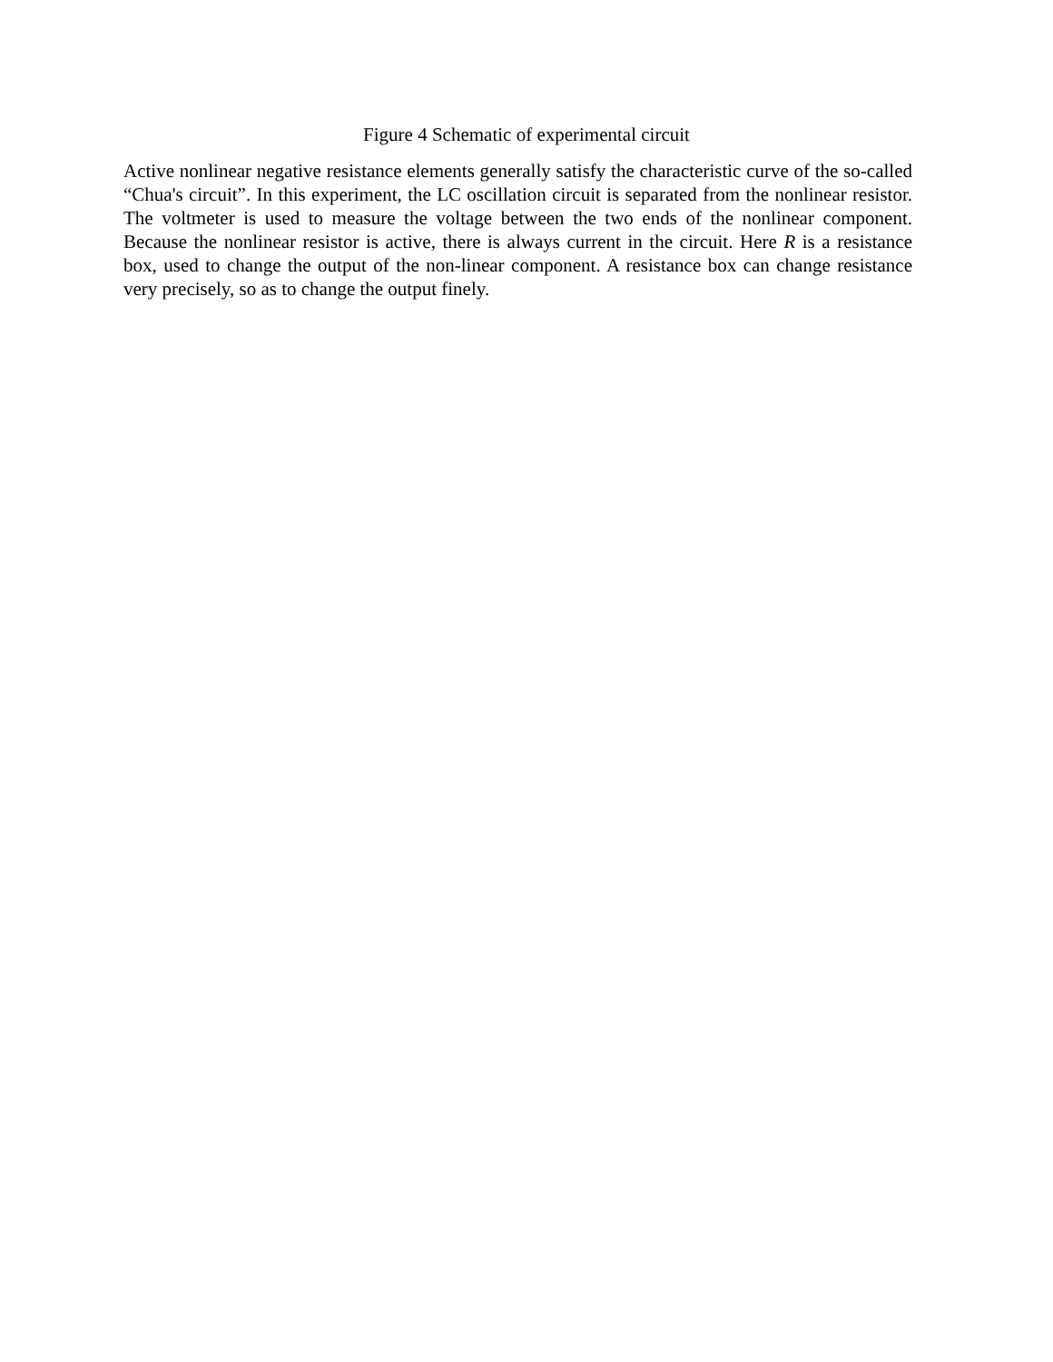Figure 4 Schematic of experimental circuit
Active nonlinear negative resistance elements generally satisfy the characteristic curve of the so-called “Chua's circuit”. In this experiment, the LC oscillation circuit is separated from the nonlinear resistor. The voltmeter is used to measure the voltage between the two ends of the nonlinear component. Because the nonlinear resistor is active, there is always current in the circuit. Here R is a resistance box, used to change the output of the non-linear component. A resistance box can change resistance very precisely, so as to change the output finely.